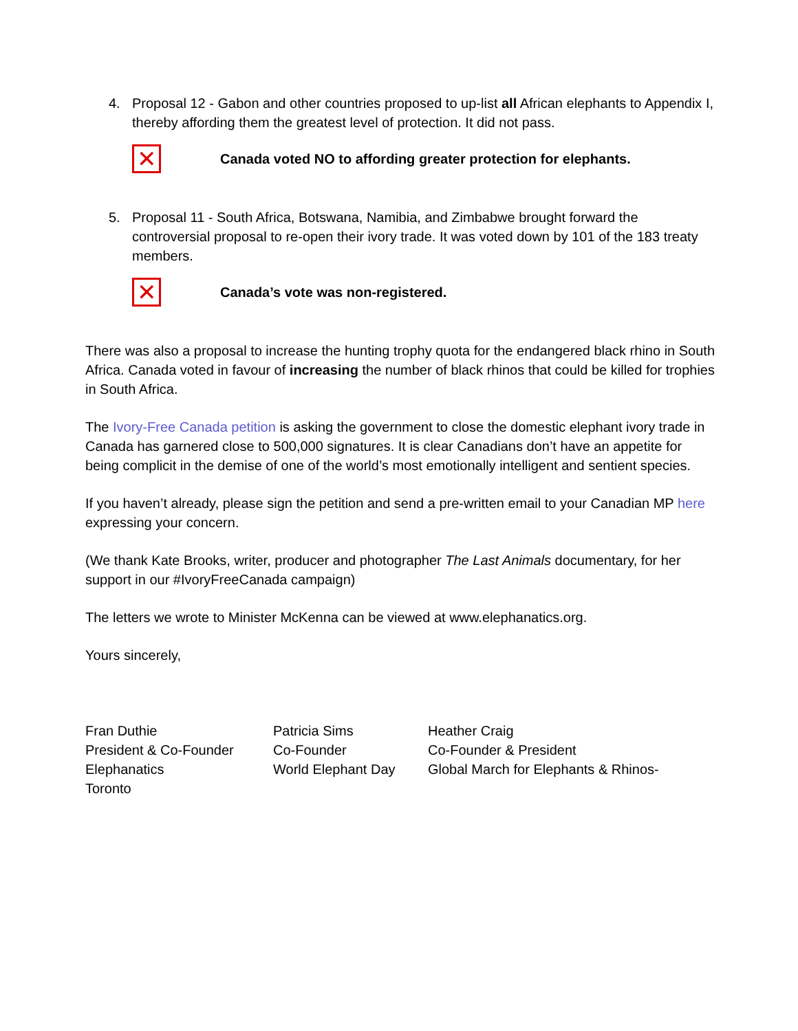4. Proposal 12 - Gabon and other countries proposed to up-list all African elephants to Appendix I, thereby affording them the greatest level of protection. It did not pass.
✕
Canada voted NO to affording greater protection for elephants.
5. Proposal 11 - South Africa, Botswana, Namibia, and Zimbabwe brought forward the controversial proposal to re-open their ivory trade. It was voted down by 101 of the 183 treaty members.
✕
Canada’s vote was non-registered.
There was also a proposal to increase the hunting trophy quota for the endangered black rhino in South Africa. Canada voted in favour of increasing the number of black rhinos that could be killed for trophies in South Africa.
The Ivory-Free Canada petition is asking the government to close the domestic elephant ivory trade in Canada has garnered close to 500,000 signatures. It is clear Canadians don’t have an appetite for being complicit in the demise of one of the world’s most emotionally intelligent and sentient species.
If you haven’t already, please sign the petition and send a pre-written email to your Canadian MP here expressing your concern.
(We thank Kate Brooks, writer, producer and photographer The Last Animals documentary, for her support in our #IvoryFreeCanada campaign)
The letters we wrote to Minister McKenna can be viewed at www.elephanatics.org.
Yours sincerely,
Fran Duthie
President & Co-Founder
Elephanatics
Toronto
Patricia Sims
Co-Founder
World Elephant Day
Heather Craig
Co-Founder & President
Global March for Elephants & Rhinos-